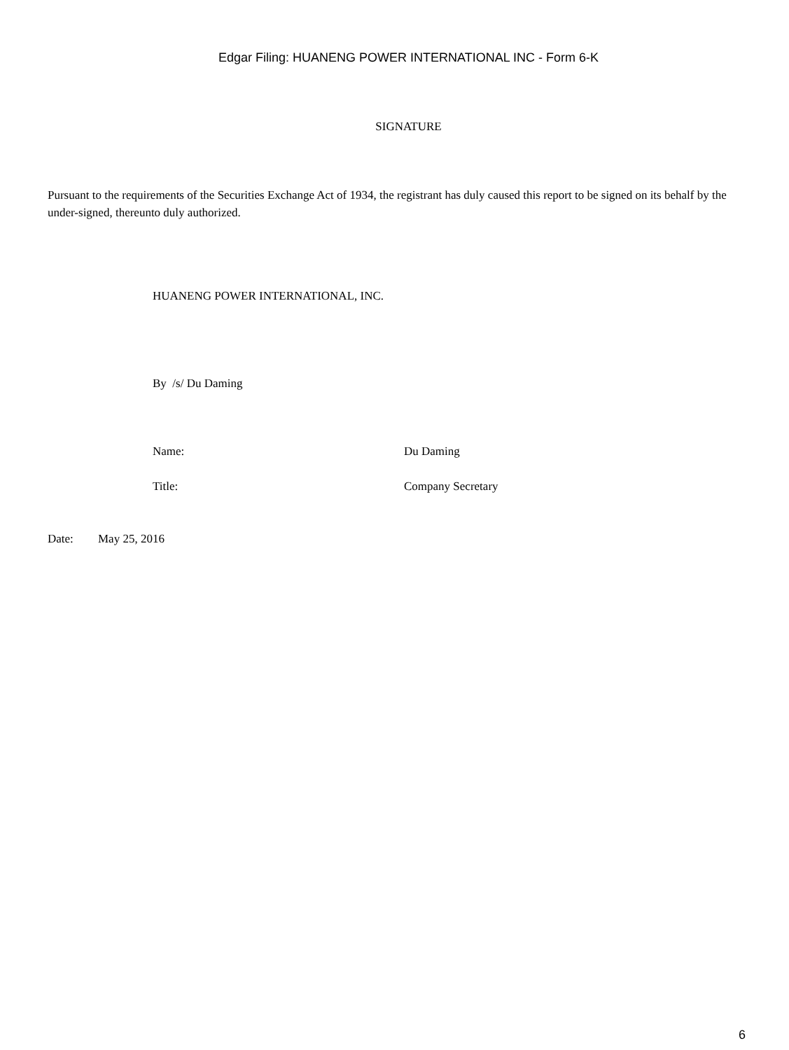Edgar Filing: HUANENG POWER INTERNATIONAL INC - Form 6-K
SIGNATURE
Pursuant to the requirements of the Securities Exchange Act of 1934, the registrant has duly caused this report to be signed on its behalf by the under-signed, thereunto duly authorized.
HUANENG POWER INTERNATIONAL, INC.
By /s/ Du Daming
Name: Du Daming
Title: Company Secretary
Date: May 25, 2016
6